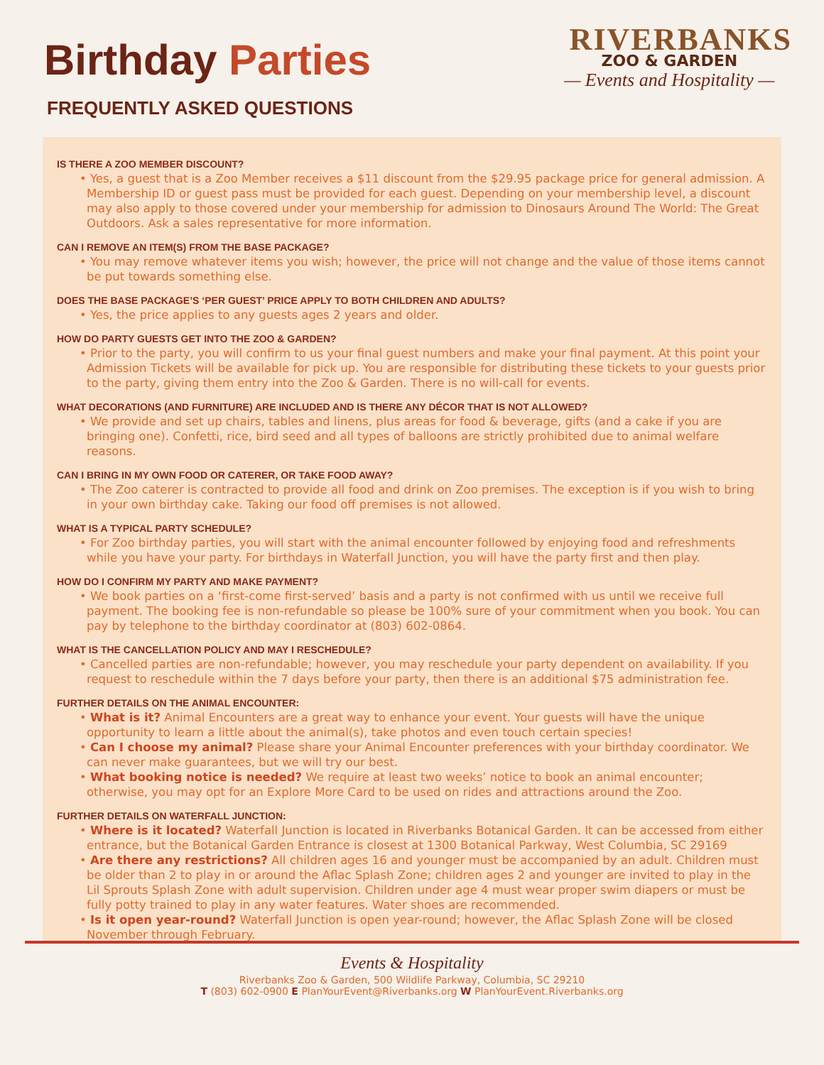Birthday Parties
FREQUENTLY ASKED QUESTIONS
RIVERBANKS
ZOO & GARDEN
— Events and Hospitality —
IS THERE A ZOO MEMBER DISCOUNT?
• Yes, a guest that is a Zoo Member receives a $11 discount from the $29.95 package price for general admission. A Membership ID or guest pass must be provided for each guest. Depending on your membership level, a discount may also apply to those covered under your membership for admission to Dinosaurs Around The World: The Great Outdoors. Ask a sales representative for more information.
CAN I REMOVE AN ITEM(S) FROM THE BASE PACKAGE?
• You may remove whatever items you wish; however, the price will not change and the value of those items cannot be put towards something else.
DOES THE BASE PACKAGE’S ‘PER GUEST’ PRICE APPLY TO BOTH CHILDREN AND ADULTS?
• Yes, the price applies to any guests ages 2 years and older.
HOW DO PARTY GUESTS GET INTO THE ZOO & GARDEN?
• Prior to the party, you will confirm to us your final guest numbers and make your final payment. At this point your Admission Tickets will be available for pick up. You are responsible for distributing these tickets to your guests prior to the party, giving them entry into the Zoo & Garden. There is no will-call for events.
WHAT DECORATIONS (AND FURNITURE) ARE INCLUDED AND IS THERE ANY DÉCOR THAT IS NOT ALLOWED?
• We provide and set up chairs, tables and linens, plus areas for food & beverage, gifts (and a cake if you are bringing one). Confetti, rice, bird seed and all types of balloons are strictly prohibited due to animal welfare reasons.
CAN I BRING IN MY OWN FOOD OR CATERER, OR TAKE FOOD AWAY?
• The Zoo caterer is contracted to provide all food and drink on Zoo premises. The exception is if you wish to bring in your own birthday cake. Taking our food off premises is not allowed.
WHAT IS A TYPICAL PARTY SCHEDULE?
• For Zoo birthday parties, you will start with the animal encounter followed by enjoying food and refreshments while you have your party. For birthdays in Waterfall Junction, you will have the party first and then play.
HOW DO I CONFIRM MY PARTY AND MAKE PAYMENT?
• We book parties on a ‘first-come first-served’ basis and a party is not confirmed with us until we receive full payment. The booking fee is non-refundable so please be 100% sure of your commitment when you book. You can pay by telephone to the birthday coordinator at (803) 602-0864.
WHAT IS THE CANCELLATION POLICY AND MAY I RESCHEDULE?
• Cancelled parties are non-refundable; however, you may reschedule your party dependent on availability. If you request to reschedule within the 7 days before your party, then there is an additional $75 administration fee.
FURTHER DETAILS ON THE ANIMAL ENCOUNTER:
• What is it? Animal Encounters are a great way to enhance your event. Your guests will have the unique opportunity to learn a little about the animal(s), take photos and even touch certain species!
• Can I choose my animal? Please share your Animal Encounter preferences with your birthday coordinator. We can never make guarantees, but we will try our best.
• What booking notice is needed? We require at least two weeks’ notice to book an animal encounter; otherwise, you may opt for an Explore More Card to be used on rides and attractions around the Zoo.
FURTHER DETAILS ON WATERFALL JUNCTION:
• Where is it located? Waterfall Junction is located in Riverbanks Botanical Garden. It can be accessed from either entrance, but the Botanical Garden Entrance is closest at 1300 Botanical Parkway, West Columbia, SC 29169
• Are there any restrictions? All children ages 16 and younger must be accompanied by an adult. Children must be older than 2 to play in or around the Aflac Splash Zone; children ages 2 and younger are invited to play in the Lil Sprouts Splash Zone with adult supervision. Children under age 4 must wear proper swim diapers or must be fully potty trained to play in any water features. Water shoes are recommended.
• Is it open year-round? Waterfall Junction is open year-round; however, the Aflac Splash Zone will be closed November through February.
Events & Hospitality
Riverbanks Zoo & Garden, 500 Wildlife Parkway, Columbia, SC 29210
T (803) 602-0900 E PlanYourEvent@Riverbanks.org W PlanYourEvent.Riverbanks.org